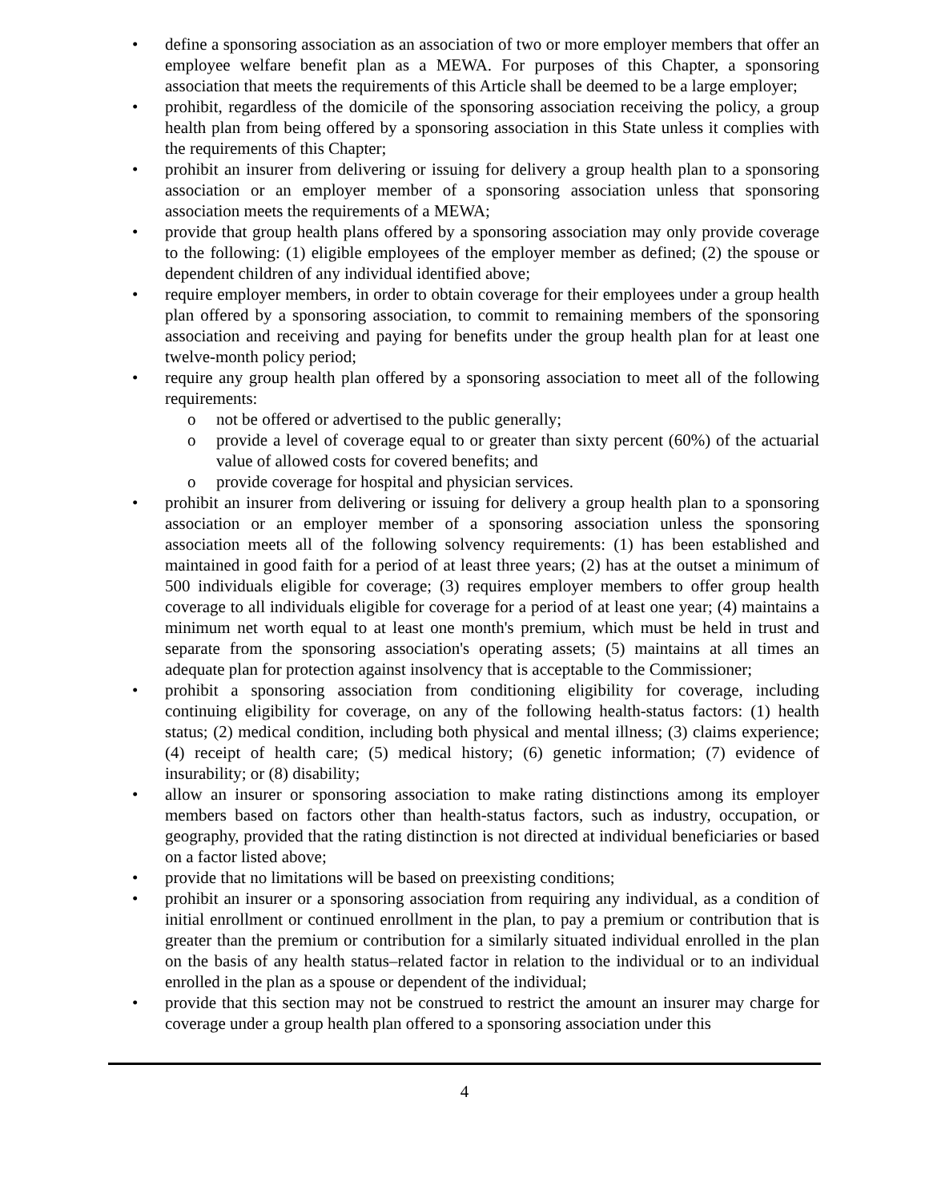• define a sponsoring association as an association of two or more employer members that offer an employee welfare benefit plan as a MEWA. For purposes of this Chapter, a sponsoring association that meets the requirements of this Article shall be deemed to be a large employer;
• prohibit, regardless of the domicile of the sponsoring association receiving the policy, a group health plan from being offered by a sponsoring association in this State unless it complies with the requirements of this Chapter;
• prohibit an insurer from delivering or issuing for delivery a group health plan to a sponsoring association or an employer member of a sponsoring association unless that sponsoring association meets the requirements of a MEWA;
• provide that group health plans offered by a sponsoring association may only provide coverage to the following: (1) eligible employees of the employer member as defined; (2) the spouse or dependent children of any individual identified above;
• require employer members, in order to obtain coverage for their employees under a group health plan offered by a sponsoring association, to commit to remaining members of the sponsoring association and receiving and paying for benefits under the group health plan for at least one twelve-month policy period;
• require any group health plan offered by a sponsoring association to meet all of the following requirements:
o not be offered or advertised to the public generally;
o provide a level of coverage equal to or greater than sixty percent (60%) of the actuarial value of allowed costs for covered benefits; and
o provide coverage for hospital and physician services.
• prohibit an insurer from delivering or issuing for delivery a group health plan to a sponsoring association or an employer member of a sponsoring association unless the sponsoring association meets all of the following solvency requirements: (1) has been established and maintained in good faith for a period of at least three years; (2) has at the outset a minimum of 500 individuals eligible for coverage; (3) requires employer members to offer group health coverage to all individuals eligible for coverage for a period of at least one year; (4) maintains a minimum net worth equal to at least one month's premium, which must be held in trust and separate from the sponsoring association's operating assets; (5) maintains at all times an adequate plan for protection against insolvency that is acceptable to the Commissioner;
• prohibit a sponsoring association from conditioning eligibility for coverage, including continuing eligibility for coverage, on any of the following health-status factors: (1) health status; (2) medical condition, including both physical and mental illness; (3) claims experience; (4) receipt of health care; (5) medical history; (6) genetic information; (7) evidence of insurability; or (8) disability;
• allow an insurer or sponsoring association to make rating distinctions among its employer members based on factors other than health-status factors, such as industry, occupation, or geography, provided that the rating distinction is not directed at individual beneficiaries or based on a factor listed above;
• provide that no limitations will be based on preexisting conditions;
• prohibit an insurer or a sponsoring association from requiring any individual, as a condition of initial enrollment or continued enrollment in the plan, to pay a premium or contribution that is greater than the premium or contribution for a similarly situated individual enrolled in the plan on the basis of any health status–related factor in relation to the individual or to an individual enrolled in the plan as a spouse or dependent of the individual;
• provide that this section may not be construed to restrict the amount an insurer may charge for coverage under a group health plan offered to a sponsoring association under this
4